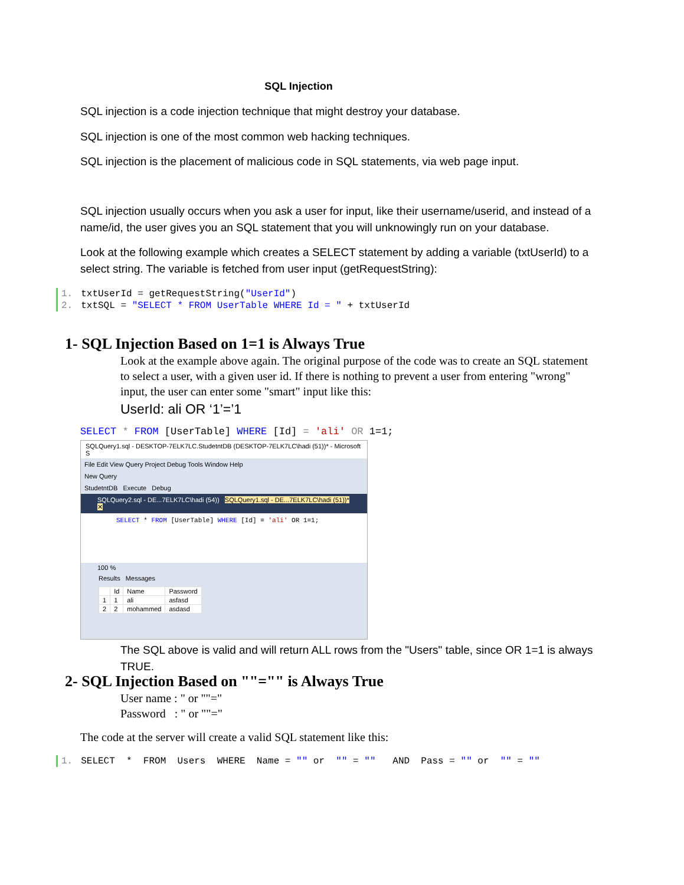SQL Injection
SQL injection is a code injection technique that might destroy your database.
SQL injection is one of the most common web hacking techniques.
SQL injection is the placement of malicious code in SQL statements, via web page input.
SQL injection usually occurs when you ask a user for input, like their username/userid, and instead of a name/id, the user gives you an SQL statement that you will unknowingly run on your database.
Look at the following example which creates a SELECT statement by adding a variable (txtUserId) to a select string. The variable is fetched from user input (getRequestString):
1. txtUserId = getRequestString("UserId")
2. txtSQL = "SELECT * FROM UserTable WHERE Id = " + txtUserId
1- SQL Injection Based on 1=1 is Always True
Look at the example above again. The original purpose of the code was to create an SQL statement to select a user, with a given user id. If there is nothing to prevent a user from entering "wrong" input, the user can enter some "smart" input like this:
UserId: ali OR ‘1’=’1
SELECT * FROM [UserTable] WHERE [Id] = 'ali' OR 1=1;
SQLQuery1.sql - DESKTOP-7ELK7LC.StudetntDB (DESKTOP-7ELK7LC\hadi (51))* - Microsoft S
File Edit View Query Project Debug Tools Window Help
New Query
StudetntDB Execute Debug
SQLQuery2.sql - DE...7ELK7LC\hadi (54)) SQLQuery1.sql - DE...7ELK7LC\hadi (51))* ✕
SELECT * FROM [UserTable] WHERE [Id] = 'ali' OR 1=1;
100 %
Results Messages
| | Id | Name | Password |
| --- | --- | --- | --- |
| 1 | 1 | ali | asfasd |
| 2 | 2 | mohammed | asdasd |
The SQL above is valid and will return ALL rows from the "Users" table, since OR 1=1 is always TRUE.
2- SQL Injection Based on ""="" is Always True
User name : " or ""="
Password : " or ""="
The code at the server will create a valid SQL statement like this:
1. SELECT * FROM Users WHERE Name = "" or "" = "" AND Pass = "" or "" = ""